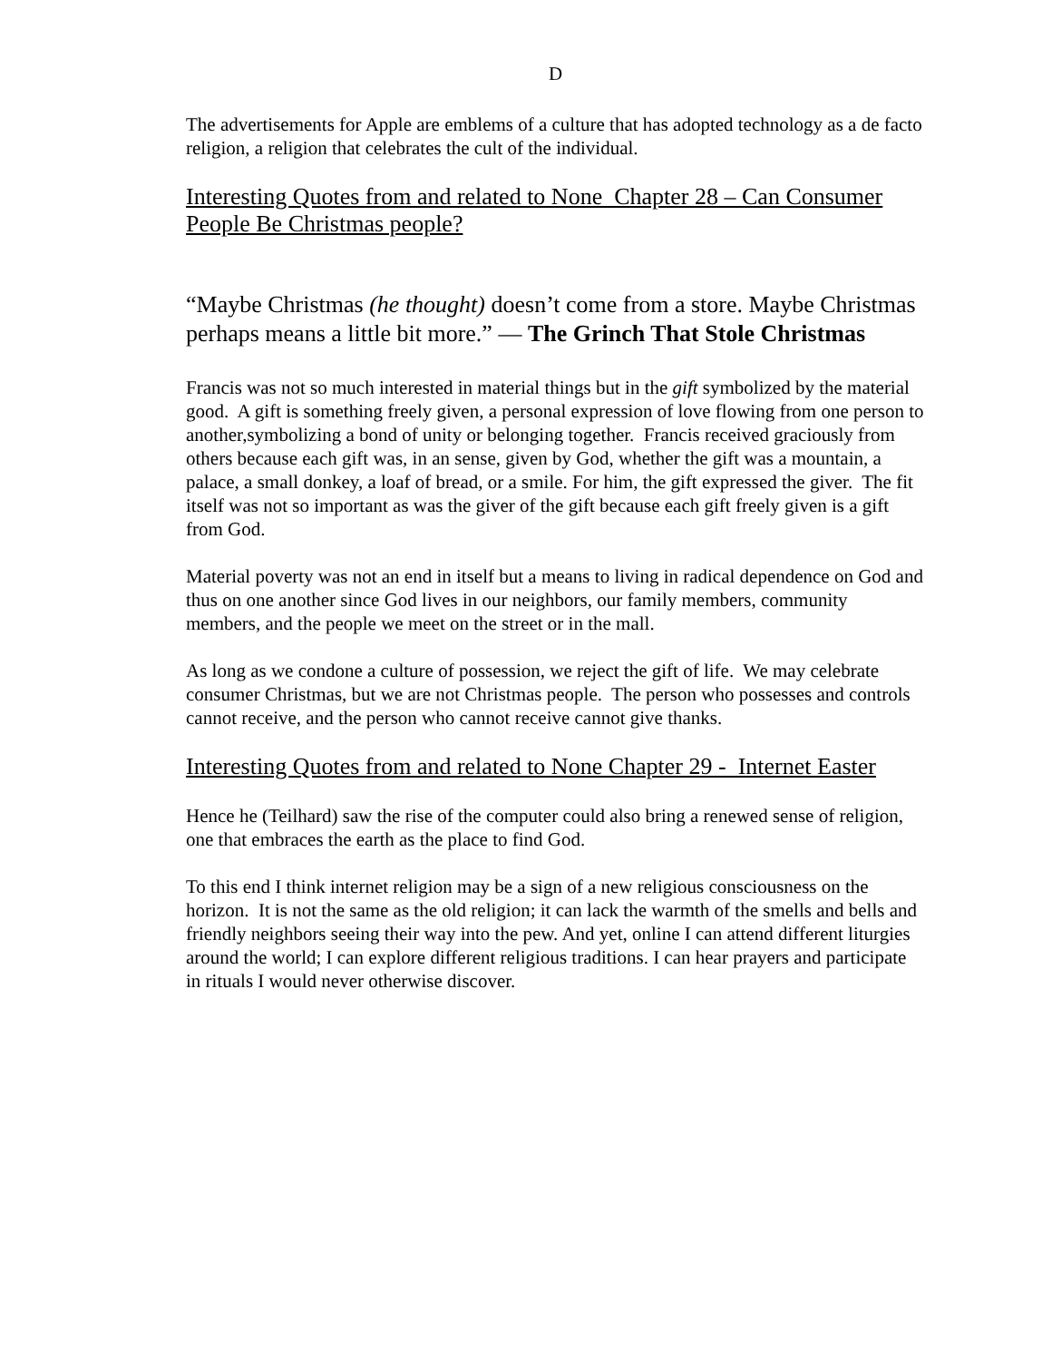D
The advertisements for Apple are emblems of a culture that has adopted technology as a de facto religion, a religion that celebrates the cult of the individual.
Interesting Quotes from and related to None Chapter 28 – Can Consumer People Be Christmas people?
“Maybe Christmas (he thought) doesn’t come from a store. Maybe Christmas perhaps means a little bit more.” — The Grinch That Stole Christmas
Francis was not so much interested in material things but in the gift symbolized by the material good. A gift is something freely given, a personal expression of love flowing from one person to another,symbolizing a bond of unity or belonging together. Francis received graciously from others because each gift was, in an sense, given by God, whether the gift was a mountain, a palace, a small donkey, a loaf of bread, or a smile. For him, the gift expressed the giver. The fit itself was not so important as was the giver of the gift because each gift freely given is a gift from God.
Material poverty was not an end in itself but a means to living in radical dependence on God and thus on one another since God lives in our neighbors, our family members, community members, and the people we meet on the street or in the mall.
As long as we condone a culture of possession, we reject the gift of life. We may celebrate consumer Christmas, but we are not Christmas people. The person who possesses and controls cannot receive, and the person who cannot receive cannot give thanks.
Interesting Quotes from and related to None Chapter 29 - Internet Easter
Hence he (Teilhard) saw the rise of the computer could also bring a renewed sense of religion, one that embraces the earth as the place to find God.
To this end I think internet religion may be a sign of a new religious consciousness on the horizon. It is not the same as the old religion; it can lack the warmth of the smells and bells and friendly neighbors seeing their way into the pew. And yet, online I can attend different liturgies around the world; I can explore different religious traditions. I can hear prayers and participate in rituals I would never otherwise discover.